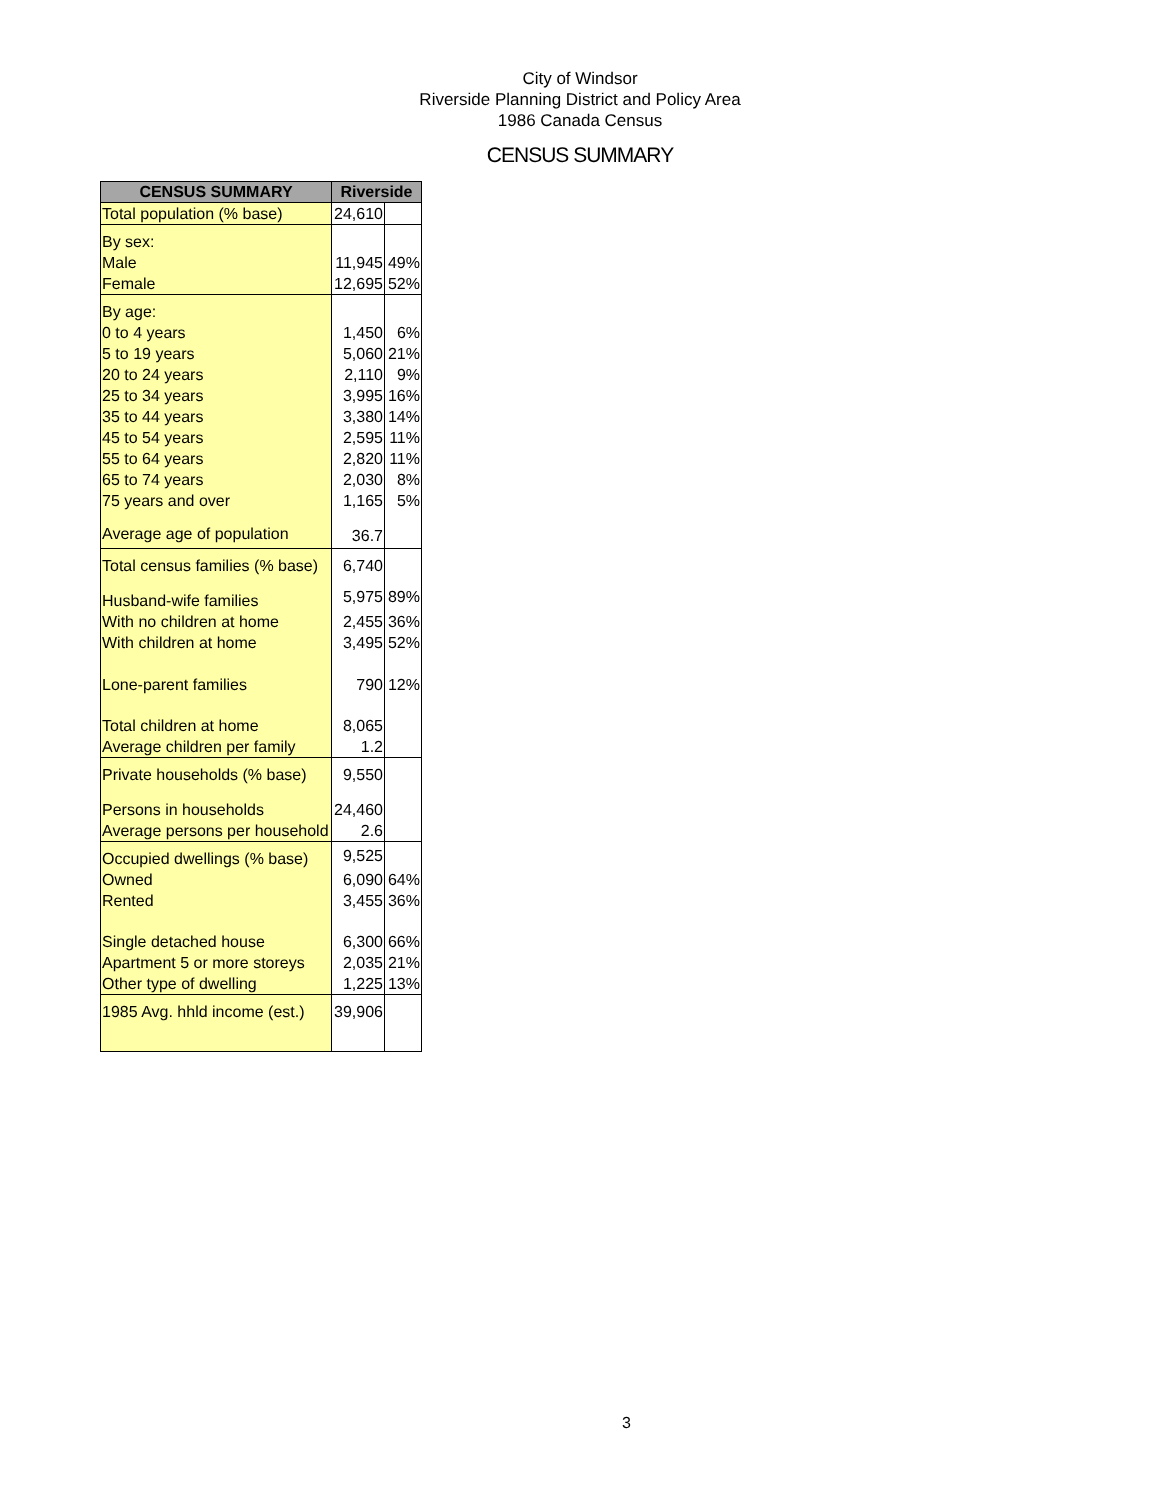City of Windsor
Riverside Planning District and Policy Area
1986 Canada Census
CENSUS SUMMARY
| CENSUS SUMMARY | Riverside | |
| --- | --- | --- |
| Total population (% base) | 24,610 | |
| By sex: | | |
| Male | 11,945 | 49% |
| Female | 12,695 | 52% |
| By age: | | |
| 0 to 4 years | 1,450 | 6% |
| 5 to 19 years | 5,060 | 21% |
| 20 to 24 years | 2,110 | 9% |
| 25 to 34 years | 3,995 | 16% |
| 35 to 44 years | 3,380 | 14% |
| 45 to 54 years | 2,595 | 11% |
| 55 to 64 years | 2,820 | 11% |
| 65 to 74 years | 2,030 | 8% |
| 75 years and over | 1,165 | 5% |
| Average age of population | 36.7 | |
| Total census families (% base) | 6,740 | |
| Husband-wife families | 5,975 | 89% |
| With no children at home | 2,455 | 36% |
| With children at home | 3,495 | 52% |
| Lone-parent families | 790 | 12% |
| Total children at home | 8,065 | |
| Average children per family | 1.2 | |
| Private households (% base) | 9,550 | |
| Persons in households | 24,460 | |
| Average persons per household | 2.6 | |
| Occupied dwellings (% base) | 9,525 | |
| Owned | 6,090 | 64% |
| Rented | 3,455 | 36% |
| Single detached house | 6,300 | 66% |
| Apartment 5 or more storeys | 2,035 | 21% |
| Other type of dwelling | 1,225 | 13% |
| 1985 Avg. hhld income (est.) | 39,906 | |
3